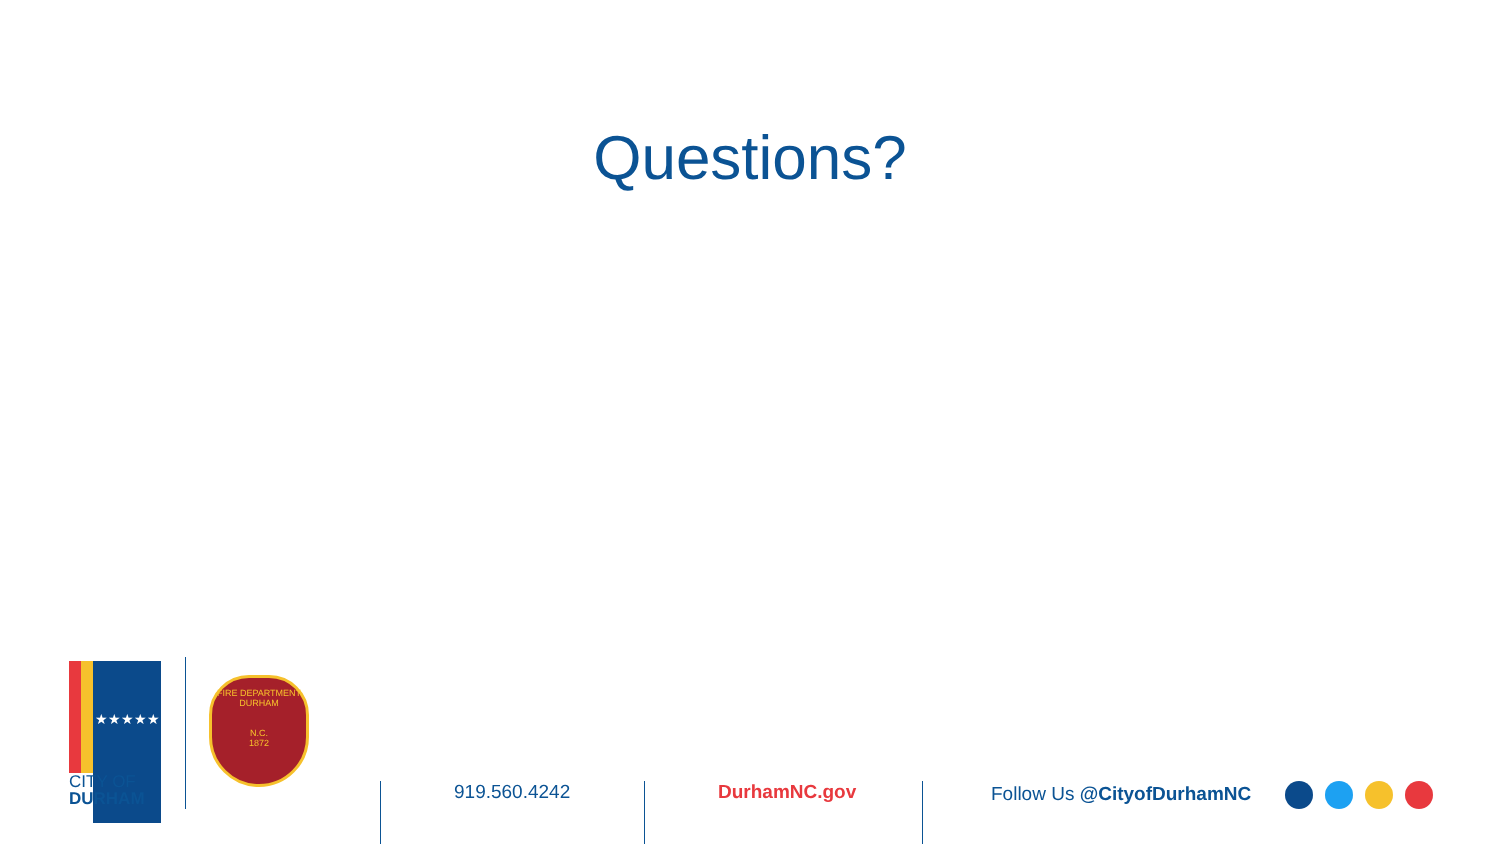Questions?
★★★★★
CITY OF
DURHAM
FIRE DEPARTMENT
DURHAM
N.C.
1872
919.560.4242 DurhamNC.gov Follow Us @CityofDurhamNC